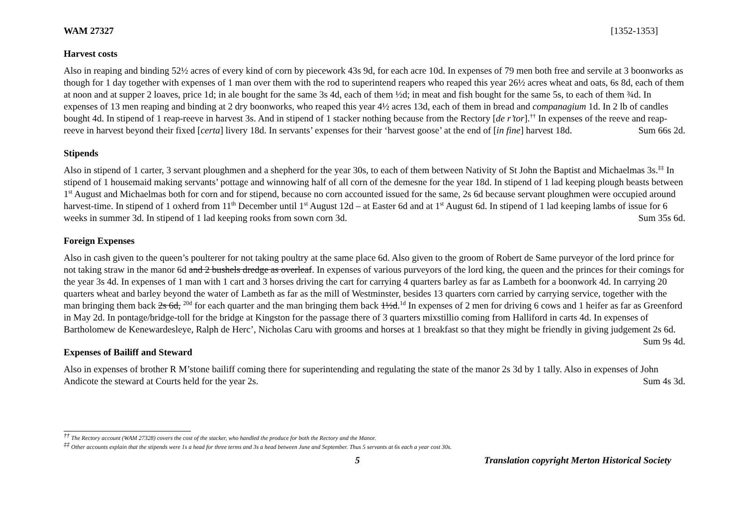WAM 27327 [1352-1353]
Harvest costs
Also in reaping and binding 52½ acres of every kind of corn by piecework 43s 9d, for each acre 10d. In expenses of 79 men both free and servile at 3 boonworks as though for 1 day together with expenses of 1 man over them with the rod to superintend reapers who reaped this year 26½ acres wheat and oats, 6s 8d, each of them at noon and at supper 2 loaves, price 1d; in ale bought for the same 3s 4d, each of them ½d; in meat and fish bought for the same 5s, to each of them ¾d. In expenses of 13 men reaping and binding at 2 dry boonworks, who reaped this year 4½ acres 13d, each of them in bread and companagium 1d. In 2 lb of candles bought 4d. In stipend of 1 reap-reeve in harvest 3s. And in stipend of 1 stacker nothing because from the Rectory [de r’tor].<sup>††</sup> In expenses of the reeve and reap-reeve in harvest beyond their fixed [certa] livery 18d. In servants’ expenses for their ‘harvest goose’ at the end of [in fine] harvest 18d. Sum 66s 2d.
Stipends
Also in stipend of 1 carter, 3 servant ploughmen and a shepherd for the year 30s, to each of them between Nativity of St John the Baptist and Michaelmas 3s.<sup>‡‡</sup> In stipend of 1 housemaid making servants’ pottage and winnowing half of all corn of the demesne for the year 18d. In stipend of 1 lad keeping plough beasts between 1<sup>st</sup> August and Michaelmas both for corn and for stipend, because no corn accounted issued for the same, 2s 6d because servant ploughmen were occupied around harvest-time. In stipend of 1 oxherd from 11<sup>th</sup> December until 1<sup>st</sup> August 12d – at Easter 6d and at 1<sup>st</sup> August 6d. In stipend of 1 lad keeping lambs of issue for 6 weeks in summer 3d. In stipend of 1 lad keeping rooks from sown corn 3d. Sum 35s 6d.
Foreign Expenses
Also in cash given to the queen’s poulterer for not taking poultry at the same place 6d. Also given to the groom of Robert de Same purveyor of the lord prince for not taking straw in the manor 6d and 2 bushels dredge as overleaf. In expenses of various purveyors of the lord king, the queen and the princes for their comings for the year 3s 4d. In expenses of 1 man with 1 cart and 3 horses driving the cart for carrying 4 quarters barley as far as Lambeth for a boonwork 4d. In carrying 20 quarters wheat and barley beyond the water of Lambeth as far as the mill of Westminster, besides 13 quarters corn carried by carrying service, together with the man bringing them back 2s 6d, <sup>20d</sup> for each quarter and the man bringing them back 1½d.<sup>1d</sup> In expenses of 2 men for driving 6 cows and 1 heifer as far as Greenford in May 2d. In pontage/bridge-toll for the bridge at Kingston for the passage there of 3 quarters mixstillio coming from Halliford in carts 4d. In expenses of Bartholomew de Kenewardesleye, Ralph de Herc’, Nicholas Caru with grooms and horses at 1 breakfast so that they might be friendly in giving judgement 2s 6d. Sum 9s 4d.
Expenses of Bailiff and Steward
Also in expenses of brother R M’stone bailiff coming there for superintending and regulating the state of the manor 2s 3d by 1 tally. Also in expenses of John Andicote the steward at Courts held for the year 2s. Sum 4s 3d.
<sup>††</sup> The Rectory account (WAM 27328) covers the cost of the stacker, who handled the produce for both the Rectory and the Manor.
<sup>‡‡</sup> Other accounts explain that the stipends were 1s a head for three terms and 3s a head between June and September. Thus 5 servants at 6s each a year cost 30s.
5 Translation copyright Merton Historical Society